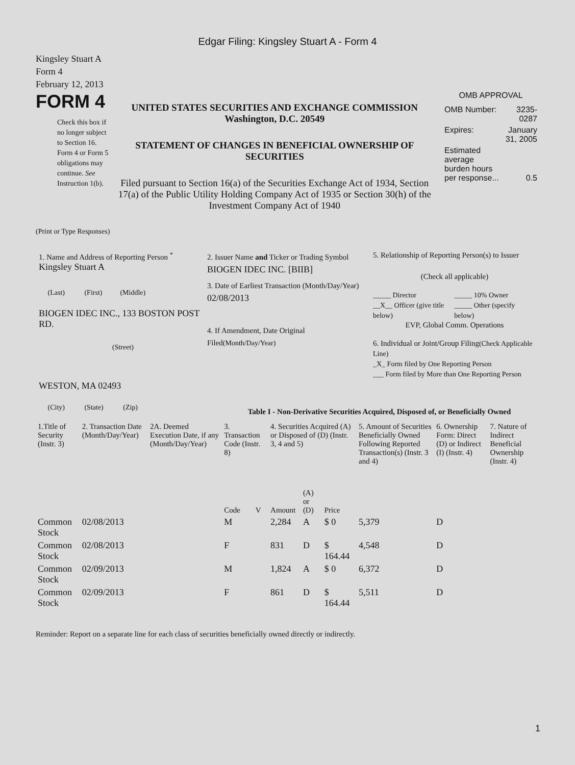Edgar Filing: Kingsley Stuart A - Form 4
Kingsley Stuart A
Form 4
February 12, 2013
FORM 4
Check this box if no longer subject to Section 16. Form 4 or Form 5 obligations may continue. See Instruction 1(b).
UNITED STATES SECURITIES AND EXCHANGE COMMISSION
Washington, D.C. 20549
STATEMENT OF CHANGES IN BENEFICIAL OWNERSHIP OF SECURITIES
Filed pursuant to Section 16(a) of the Securities Exchange Act of 1934, Section 17(a) of the Public Utility Holding Company Act of 1935 or Section 30(h) of the Investment Company Act of 1940
OMB APPROVAL
| OMB Number: | 3235-0287 |
| Expires: | January 31, 2005 |
| Estimated average burden hours per response... | 0.5 |
(Print or Type Responses)
1. Name and Address of Reporting Person <sup>*</sup>
Kingsley Stuart A
(Last) (First) (Middle)
BIOGEN IDEC INC., 133 BOSTON POST RD.
(Street)
WESTON, MA 02493
(City) (State) (Zip)
2. Issuer Name and Ticker or Trading Symbol
BIOGEN IDEC INC. [BIIB]
3. Date of Earliest Transaction (Month/Day/Year)
02/08/2013
4. If Amendment, Date Original Filed(Month/Day/Year)
5. Relationship of Reporting Person(s) to Issuer
(Check all applicable)
_____ Director
__X__ Officer (give title below)
_____ 10% Owner
_____ Other (specify below)
EVP, Global Comm. Operations
6. Individual or Joint/Group Filing(Check Applicable Line)
_X_ Form filed by One Reporting Person
___ Form filed by More than One Reporting Person
Table I - Non-Derivative Securities Acquired, Disposed of, or Beneficially Owned
| 1.Title of Security (Instr. 3) | 2. Transaction Date (Month/Day/Year) | 2A. Deemed Execution Date, if any (Month/Day/Year) | 3. Transaction Code (Instr. 8) | | 4. Securities Acquired (A) or Disposed of (D) (Instr. 3, 4 and 5) | | | 5. Amount of Securities Beneficially Owned Following Reported Transaction(s) (Instr. 3 and 4) | 6. Ownership Form: Direct (D) or Indirect (I) (Instr. 4) | 7. Nature of Indirect Beneficial Ownership (Instr. 4) |
| --- | --- | --- | --- | --- | --- | --- | --- | --- | --- | --- |
| | | | Code | V | Amount | (A) or (D) | Price | | | |
| Common Stock | 02/08/2013 | | M | | 2,284 | A | $ 0 | 5,379 | D | |
| Common Stock | 02/08/2013 | | F | | 831 | D | $ 164.44 | 4,548 | D | |
| Common Stock | 02/09/2013 | | M | | 1,824 | A | $ 0 | 6,372 | D | |
| Common Stock | 02/09/2013 | | F | | 861 | D | $ 164.44 | 5,511 | D | |
Reminder: Report on a separate line for each class of securities beneficially owned directly or indirectly.
1